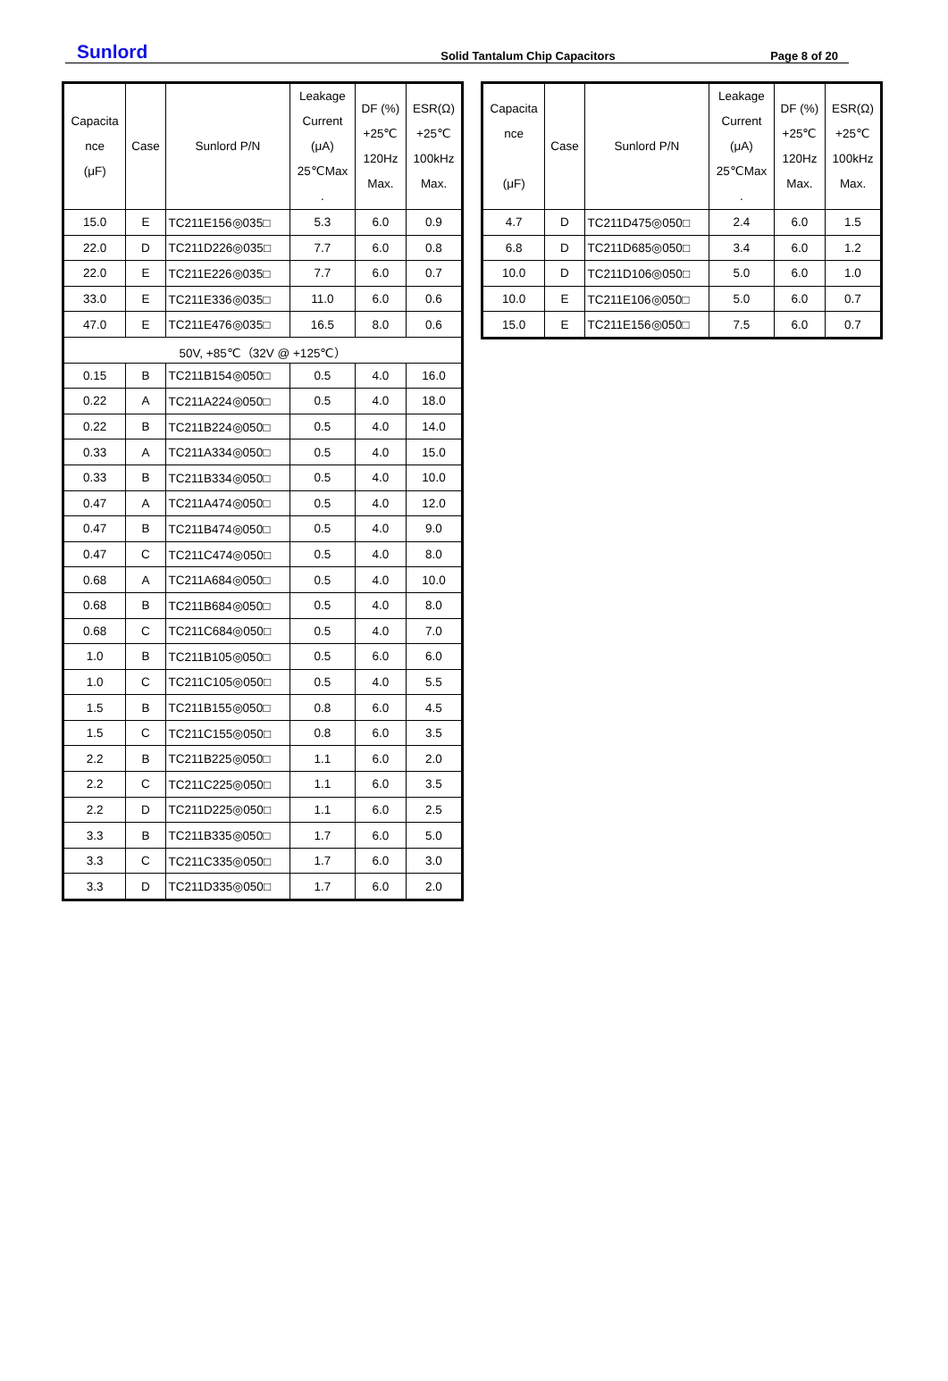Sunlord Solid Tantalum Chip Capacitors Page 8 of 20
| Capacita nce (μF) | Case | Sunlord P/N | Leakage Current (μA) 25℃Max . | DF (%) +25℃ 120Hz Max. | ESR(Ω) +25℃ 100kHz Max. |
| --- | --- | --- | --- | --- | --- |
| 15.0 | E | TC211E156◎035□ | 5.3 | 6.0 | 0.9 |
| 22.0 | D | TC211D226◎035□ | 7.7 | 6.0 | 0.8 |
| 22.0 | E | TC211E226◎035□ | 7.7 | 6.0 | 0.7 |
| 33.0 | E | TC211E336◎035□ | 11.0 | 6.0 | 0.6 |
| 47.0 | E | TC211E476◎035□ | 16.5 | 8.0 | 0.6 |
| 50V, +85℃（32V @ +125℃） | | | | | |
| 0.15 | B | TC211B154◎050□ | 0.5 | 4.0 | 16.0 |
| 0.22 | A | TC211A224◎050□ | 0.5 | 4.0 | 18.0 |
| 0.22 | B | TC211B224◎050□ | 0.5 | 4.0 | 14.0 |
| 0.33 | A | TC211A334◎050□ | 0.5 | 4.0 | 15.0 |
| 0.33 | B | TC211B334◎050□ | 0.5 | 4.0 | 10.0 |
| 0.47 | A | TC211A474◎050□ | 0.5 | 4.0 | 12.0 |
| 0.47 | B | TC211B474◎050□ | 0.5 | 4.0 | 9.0 |
| 0.47 | C | TC211C474◎050□ | 0.5 | 4.0 | 8.0 |
| 0.68 | A | TC211A684◎050□ | 0.5 | 4.0 | 10.0 |
| 0.68 | B | TC211B684◎050□ | 0.5 | 4.0 | 8.0 |
| 0.68 | C | TC211C684◎050□ | 0.5 | 4.0 | 7.0 |
| 1.0 | B | TC211B105◎050□ | 0.5 | 6.0 | 6.0 |
| 1.0 | C | TC211C105◎050□ | 0.5 | 4.0 | 5.5 |
| 1.5 | B | TC211B155◎050□ | 0.8 | 6.0 | 4.5 |
| 1.5 | C | TC211C155◎050□ | 0.8 | 6.0 | 3.5 |
| 2.2 | B | TC211B225◎050□ | 1.1 | 6.0 | 2.0 |
| 2.2 | C | TC211C225◎050□ | 1.1 | 6.0 | 3.5 |
| 2.2 | D | TC211D225◎050□ | 1.1 | 6.0 | 2.5 |
| 3.3 | B | TC211B335◎050□ | 1.7 | 6.0 | 5.0 |
| 3.3 | C | TC211C335◎050□ | 1.7 | 6.0 | 3.0 |
| 3.3 | D | TC211D335◎050□ | 1.7 | 6.0 | 2.0 |
| Capacita nce (μF) | Case | Sunlord P/N | Leakage Current (μA) 25℃Max . | DF (%) +25℃ 120Hz Max. | ESR(Ω) +25℃ 100kHz Max. |
| --- | --- | --- | --- | --- | --- |
| 4.7 | D | TC211D475◎050□ | 2.4 | 6.0 | 1.5 |
| 6.8 | D | TC211D685◎050□ | 3.4 | 6.0 | 1.2 |
| 10.0 | D | TC211D106◎050□ | 5.0 | 6.0 | 1.0 |
| 10.0 | E | TC211E106◎050□ | 5.0 | 6.0 | 0.7 |
| 15.0 | E | TC211E156◎050□ | 7.5 | 6.0 | 0.7 |